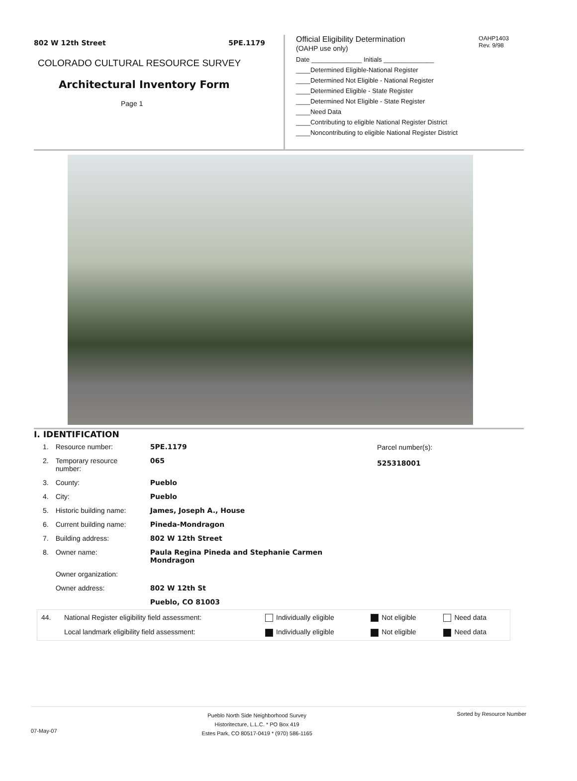802 W 12th Street 5PE.1179
COLORADO CULTURAL RESOURCE SURVEY
Architectural Inventory Form
Page 1
Official Eligibility Determination
(OAHP use only) OAHP1403
Rev. 9/98
Date ______________ Initials ______________
____Determined Eligible-National Register
____Determined Not Eligible - National Register
____Determined Eligible - State Register
____Determined Not Eligible - State Register
____Need Data
____Contributing to eligible National Register District
____Noncontributing to eligible National Register District
I. IDENTIFICATION
| 1. | Resource number: | 5PE.1179 |
| 2. | Temporary resource number: | 065 |
| 3. | County: | Pueblo |
| 4. | City: | Pueblo |
| 5. | Historic building name: | James, Joseph A., House |
| 6. | Current building name: | Pineda-Mondragon |
| 7. | Building address: | 802 W 12th Street |
| 8. | Owner name: | Paula Regina Pineda and Stephanie Carmen Mondragon |
| | Owner organization: | |
| | Owner address: | 802 W 12th St |
| | | Pueblo, CO 81003 |
Parcel number(s):
525318001
| 44. | National Register eligibility field assessment: | Individually eligible | Not eligible | Need data |
| | Local landmark eligibility field assessment: | Individually eligible | Not eligible | Need data |
07-May-07 Pueblo North Side Neighborhood Survey
Historitecture, L.L.C. * PO Box 419
Estes Park, CO 80517-0419 * (970) 586-1165 Sorted by Resource Number